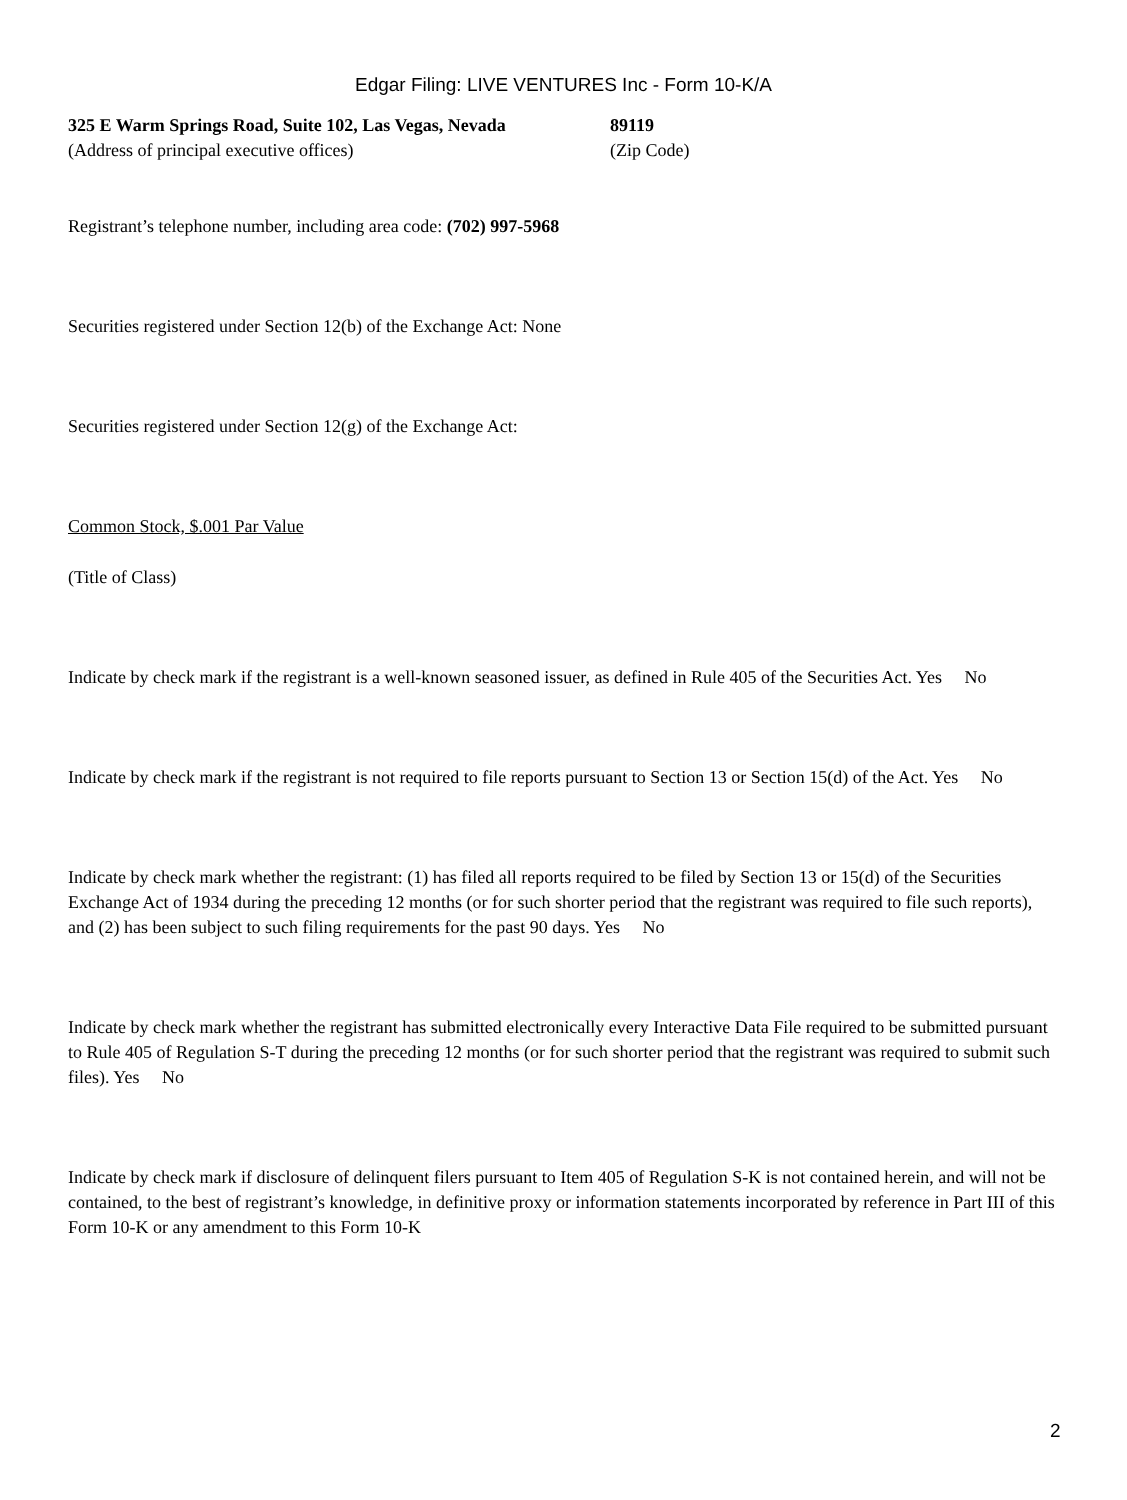Edgar Filing: LIVE VENTURES Inc - Form 10-K/A
325 E Warm Springs Road, Suite 102, Las Vegas, Nevada
89119
(Address of principal executive offices) (Zip Code)
Registrant’s telephone number, including area code: (702) 997-5968
Securities registered under Section 12(b) of the Exchange Act: None
Securities registered under Section 12(g) of the Exchange Act:
Common Stock, $.001 Par Value
(Title of Class)
Indicate by check mark if the registrant is a well-known seasoned issuer, as defined in Rule 405 of the Securities Act. Yes No
Indicate by check mark if the registrant is not required to file reports pursuant to Section 13 or Section 15(d) of the Act. Yes No
Indicate by check mark whether the registrant: (1) has filed all reports required to be filed by Section 13 or 15(d) of the Securities Exchange Act of 1934 during the preceding 12 months (or for such shorter period that the registrant was required to file such reports), and (2) has been subject to such filing requirements for the past 90 days. Yes No
Indicate by check mark whether the registrant has submitted electronically every Interactive Data File required to be submitted pursuant to Rule 405 of Regulation S-T during the preceding 12 months (or for such shorter period that the registrant was required to submit such files). Yes No
Indicate by check mark if disclosure of delinquent filers pursuant to Item 405 of Regulation S-K is not contained herein, and will not be contained, to the best of registrant’s knowledge, in definitive proxy or information statements incorporated by reference in Part III of this Form 10-K or any amendment to this Form 10-K
2